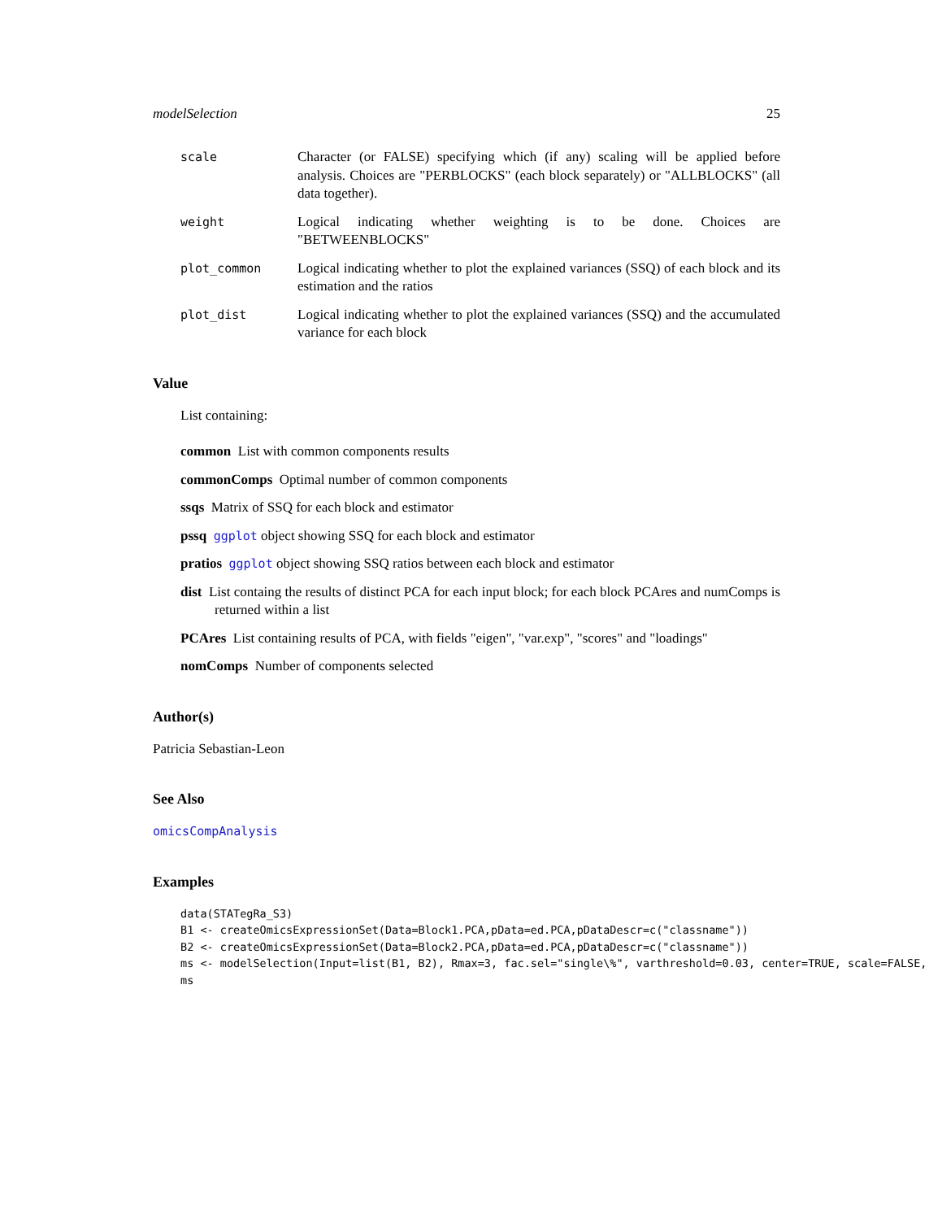modelSelection 25
scale Character (or FALSE) specifying which (if any) scaling will be applied before analysis. Choices are "PERBLOCKS" (each block separately) or "ALLBLOCKS" (all data together).
weight Logical indicating whether weighting is to be done. Choices are "BETWEENBLOCKS"
plot_common Logical indicating whether to plot the explained variances (SSQ) of each block and its estimation and the ratios
plot_dist Logical indicating whether to plot the explained variances (SSQ) and the accumulated variance for each block
Value
List containing:
common List with common components results
commonComps Optimal number of common components
ssqs Matrix of SSQ for each block and estimator
pssq ggplot object showing SSQ for each block and estimator
pratios ggplot object showing SSQ ratios between each block and estimator
dist List containg the results of distinct PCA for each input block; for each block PCAres and numComps is returned within a list
PCAres List containing results of PCA, with fields "eigen", "var.exp", "scores" and "loadings"
nomComps Number of components selected
Author(s)
Patricia Sebastian-Leon
See Also
omicsCompAnalysis
Examples
data(STATegRa_S3)
B1 <- createOmicsExpressionSet(Data=Block1.PCA,pData=ed.PCA,pDataDescr=c("classname"))
B2 <- createOmicsExpressionSet(Data=Block2.PCA,pData=ed.PCA,pDataDescr=c("classname"))
ms <- modelSelection(Input=list(B1, B2), Rmax=3, fac.sel="single\%", varthreshold=0.03, center=TRUE, scale=FALSE,
ms